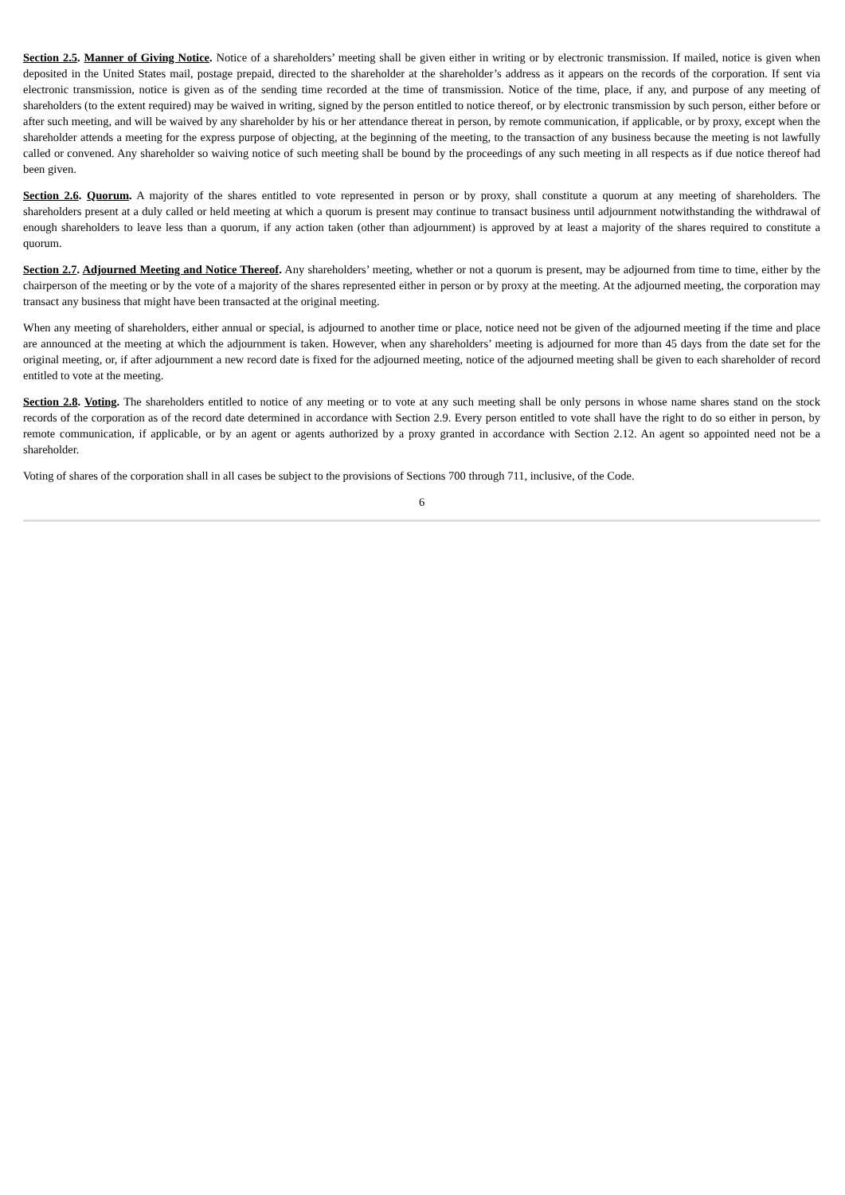Section 2.5. Manner of Giving Notice. Notice of a shareholders’ meeting shall be given either in writing or by electronic transmission. If mailed, notice is given when deposited in the United States mail, postage prepaid, directed to the shareholder at the shareholder’s address as it appears on the records of the corporation. If sent via electronic transmission, notice is given as of the sending time recorded at the time of transmission. Notice of the time, place, if any, and purpose of any meeting of shareholders (to the extent required) may be waived in writing, signed by the person entitled to notice thereof, or by electronic transmission by such person, either before or after such meeting, and will be waived by any shareholder by his or her attendance thereat in person, by remote communication, if applicable, or by proxy, except when the shareholder attends a meeting for the express purpose of objecting, at the beginning of the meeting, to the transaction of any business because the meeting is not lawfully called or convened. Any shareholder so waiving notice of such meeting shall be bound by the proceedings of any such meeting in all respects as if due notice thereof had been given.
Section 2.6. Quorum. A majority of the shares entitled to vote represented in person or by proxy, shall constitute a quorum at any meeting of shareholders. The shareholders present at a duly called or held meeting at which a quorum is present may continue to transact business until adjournment notwithstanding the withdrawal of enough shareholders to leave less than a quorum, if any action taken (other than adjournment) is approved by at least a majority of the shares required to constitute a quorum.
Section 2.7. Adjourned Meeting and Notice Thereof. Any shareholders’ meeting, whether or not a quorum is present, may be adjourned from time to time, either by the chairperson of the meeting or by the vote of a majority of the shares represented either in person or by proxy at the meeting. At the adjourned meeting, the corporation may transact any business that might have been transacted at the original meeting.
When any meeting of shareholders, either annual or special, is adjourned to another time or place, notice need not be given of the adjourned meeting if the time and place are announced at the meeting at which the adjournment is taken. However, when any shareholders’ meeting is adjourned for more than 45 days from the date set for the original meeting, or, if after adjournment a new record date is fixed for the adjourned meeting, notice of the adjourned meeting shall be given to each shareholder of record entitled to vote at the meeting.
Section 2.8. Voting. The shareholders entitled to notice of any meeting or to vote at any such meeting shall be only persons in whose name shares stand on the stock records of the corporation as of the record date determined in accordance with Section 2.9. Every person entitled to vote shall have the right to do so either in person, by remote communication, if applicable, or by an agent or agents authorized by a proxy granted in accordance with Section 2.12. An agent so appointed need not be a shareholder.
Voting of shares of the corporation shall in all cases be subject to the provisions of Sections 700 through 711, inclusive, of the Code.
6